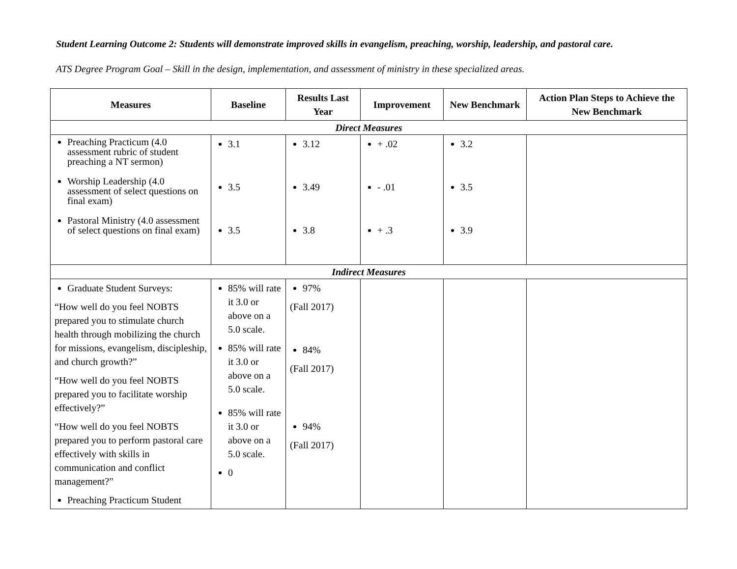Student Learning Outcome 2: Students will demonstrate improved skills in evangelism, preaching, worship, leadership, and pastoral care.
ATS Degree Program Goal – Skill in the design, implementation, and assessment of ministry in these specialized areas.
| Measures | Baseline | Results Last Year | Improvement | New Benchmark | Action Plan Steps to Achieve the New Benchmark |
| --- | --- | --- | --- | --- | --- |
| Direct Measures | | | | | |
| Preaching Practicum (4.0 assessment rubric of student preaching a NT sermon) Worship Leadership (4.0 assessment of select questions on final exam) Pastoral Ministry (4.0 assessment of select questions on final exam) | 3.1 3.5 3.5 | 3.12 3.49 3.8 | + .02 - .01 + .3 | 3.2 3.5 3.9 | |
| Indirect Measures | | | | | |
| Graduate Student Surveys: “How well do you feel NOBTS prepared you to stimulate church health through mobilizing the church for missions, evangelism, discipleship, and church growth?” “How well do you feel NOBTS prepared you to facilitate worship effectively?” “How well do you feel NOBTS prepared you to perform pastoral care effectively with skills in communication and conflict management?” Preaching Practicum Student | 85% will rate it 3.0 or above on a 5.0 scale. 85% will rate it 3.0 or above on a 5.0 scale. 85% will rate it 3.0 or above on a 5.0 scale. 0 | 97% (Fall 2017) 84% (Fall 2017) 94% (Fall 2017) | | | |